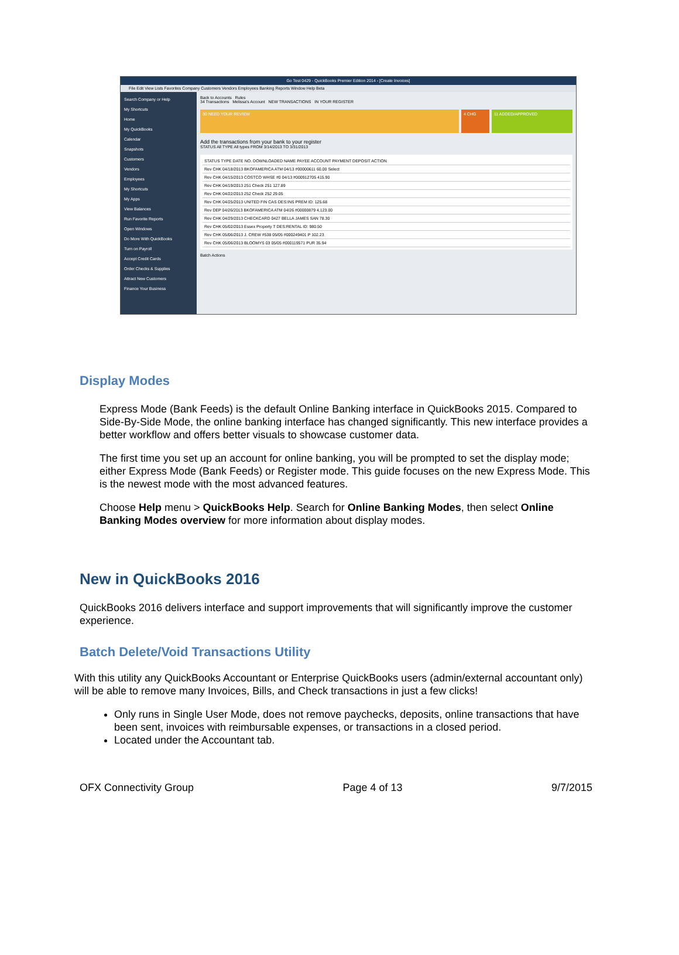Go Test 0429 - QuickBooks Premier Edition 2014 - [Create Invoices]
File Edit View Lists Favorites Company Customers Vendors Employees Banking Reports Window Help Beta
Search Company or Help
My Shortcuts
Home
My QuickBooks
Calendar
Snapshots
Customers
Vendors
Employees
My Shortcuts
My Apps
View Balances
Run Favorite Reports
Open Windows
Do More With QuickBooks
Turn on Payroll
Accept Credit Cards
Order Checks & Supplies
Attract New Customers
Finance Your Business
Back to Accounts Rules
34 Transactions Melissa's Account NEW TRANSACTIONS IN YOUR REGISTER
30 NEED YOUR REVIEW 4 CHG 11 ADDED/APPROVED
Add the transactions from your bank to your register
STATUS All TYPE All types FROM 3/14/2013 TO 3/31/2013
STATUS TYPE DATE NO. DOWNLOADED NAME PAYEE ACCOUNT PAYMENT DEPOSIT ACTION
Rev CHK 04/18/2013 BKOFAMERICA ATM 04/13 #00000611 60.00 Select
Rev CHK 04/15/2013 COSTCO WHSE #0 04/13 #000912705 415.90
Rev CHK 04/19/2013 251 Check 251 127.89
Rev CHK 04/22/2013 252 Check 252 29.05
Rev CHK 04/25/2013 UNITED FIN CAS DES:INS PREM ID: 125.68
Rev DEP 04/26/2013 BKOFAMERICA ATM 04/26 #00000879 4,123.00
Rev CHK 04/29/2013 CHECKCARD 0427 BELLA JAMES SAN 78.30
Rev CHK 05/02/2013 Essex Property T DES:RENTAL ID: 980.50
Rev CHK 05/06/2013 J. CREW #538 05/05 #000249401 P 102.23
Rev CHK 05/06/2013 BLOOMYS 03 05/05 #000119571 PUR 35.94
Batch Actions
Display Modes
Express Mode (Bank Feeds) is the default Online Banking interface in QuickBooks 2015. Compared to Side-By-Side Mode, the online banking interface has changed significantly. This new interface provides a better workflow and offers better visuals to showcase customer data.
The first time you set up an account for online banking, you will be prompted to set the display mode; either Express Mode (Bank Feeds) or Register mode. This guide focuses on the new Express Mode. This is the newest mode with the most advanced features.
Choose Help menu > QuickBooks Help. Search for Online Banking Modes, then select Online Banking Modes overview for more information about display modes.
New in QuickBooks 2016
QuickBooks 2016 delivers interface and support improvements that will significantly improve the customer experience.
Batch Delete/Void Transactions Utility
With this utility any QuickBooks Accountant or Enterprise QuickBooks users (admin/external accountant only) will be able to remove many Invoices, Bills, and Check transactions in just a few clicks!
Only runs in Single User Mode, does not remove paychecks, deposits, online transactions that have been sent, invoices with reimbursable expenses, or transactions in a closed period.
Located under the Accountant tab.
OFX Connectivity Group Page 4 of 13 9/7/2015